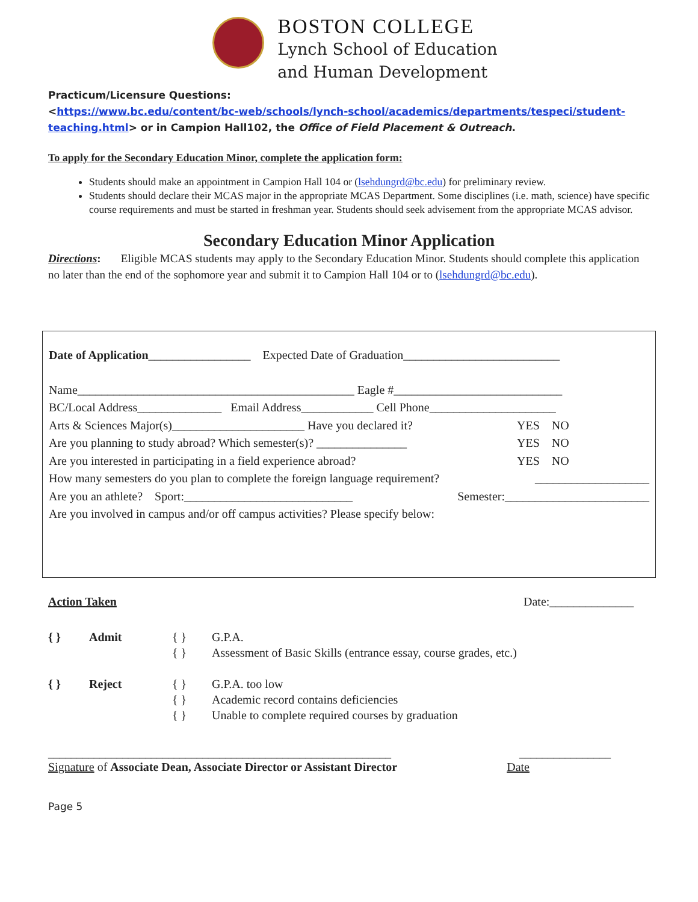BOSTON COLLEGE
Lynch School of Education
and Human Development
Practicum/Licensure Questions:
<https://www.bc.edu/content/bc-web/schools/lynch-school/academics/departments/tespeci/student-teaching.html> or in Campion Hall102, the Office of Field Placement & Outreach.
To apply for the Secondary Education Minor, complete the application form:
Students should make an appointment in Campion Hall 104 or (lsehdungrd@bc.edu) for preliminary review.
Students should declare their MCAS major in the appropriate MCAS Department. Some disciplines (i.e. math, science) have specific course requirements and must be started in freshman year. Students should seek advisement from the appropriate MCAS advisor.
Secondary Education Minor Application
Directions: Eligible MCAS students may apply to the Secondary Education Minor. Students should complete this application no later than the end of the sophomore year and submit it to Campion Hall 104 or to (lsehdungrd@bc.edu).
Date of Application_________________ Expected Date of Graduation__________________________
Name______________________________________________ Eagle #____________________________
BC/Local Address______________ Email Address____________ Cell Phone_____________________
Arts & Sciences Major(s)______________________ Have you declared it? YES NO
Are you planning to study abroad? Which semester(s)? _______________ YES NO
Are you interested in participating in a field experience abroad? YES NO
How many semesters do you plan to complete the foreign language requirement? ___________________
Are you an athlete? Sport:____________________________ Semester:________________________
Are you involved in campus and/or off campus activities? Please specify below:
Action Taken Date:______________
{ } Admit { }
{ } G.P.A.
Assessment of Basic Skills (entrance essay, course grades, etc.)
{ } Reject { }
{ }
{ } G.P.A. too low
Academic record contains deficiencies
Unable to complete required courses by graduation
____________________________________________________________ ________________
Signature of Associate Dean, Associate Director or Assistant Director Date
Page 5